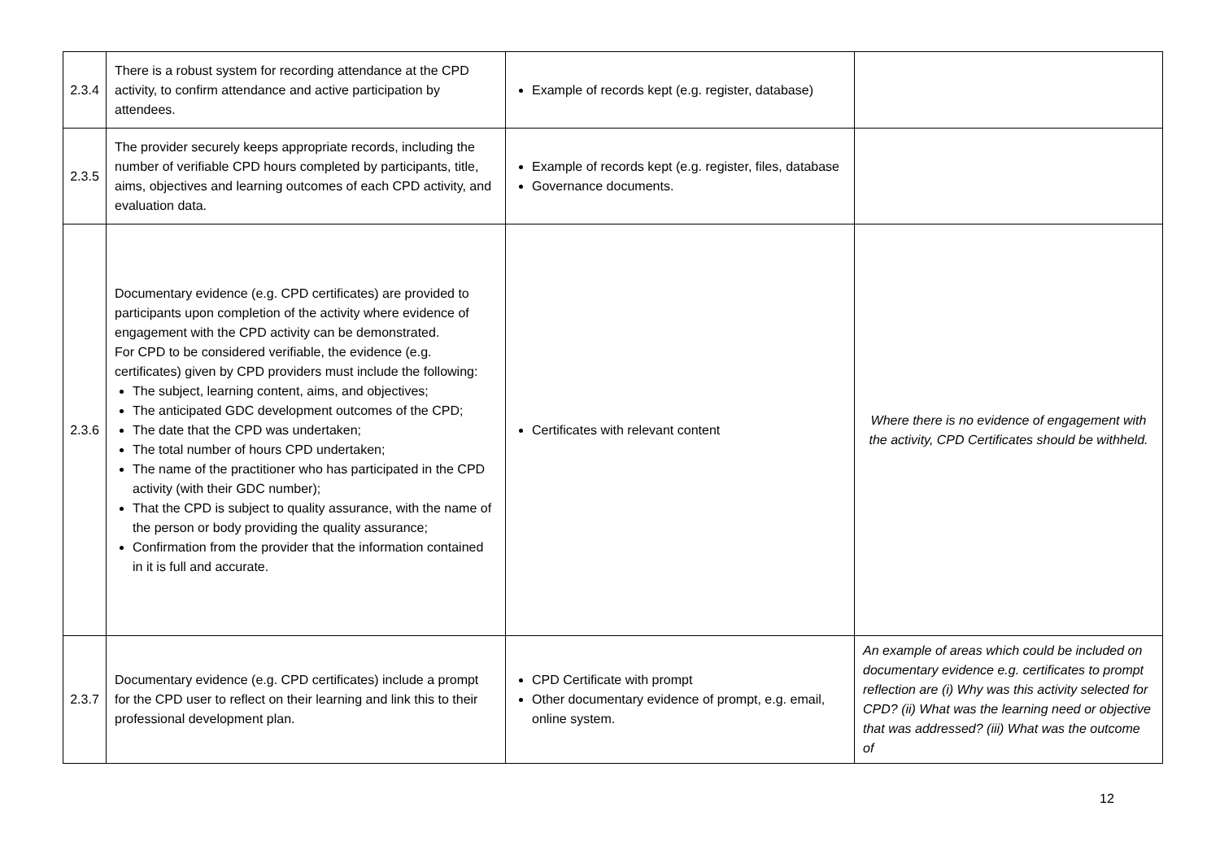| 2.3.4 | There is a robust system for recording attendance at the CPD activity, to confirm attendance and active participation by attendees. | Example of records kept (e.g. register, database) | |
| 2.3.5 | The provider securely keeps appropriate records, including the number of verifiable CPD hours completed by participants, title, aims, objectives and learning outcomes of each CPD activity, and evaluation data. | Example of records kept (e.g. register, files, database Governance documents. | |
| 2.3.6 | Documentary evidence (e.g. CPD certificates) are provided to participants upon completion of the activity where evidence of engagement with the CPD activity can be demonstrated. For CPD to be considered verifiable, the evidence (e.g. certificates) given by CPD providers must include the following: The subject, learning content, aims, and objectives; The anticipated GDC development outcomes of the CPD; The date that the CPD was undertaken; The total number of hours CPD undertaken; The name of the practitioner who has participated in the CPD activity (with their GDC number); That the CPD is subject to quality assurance, with the name of the person or body providing the quality assurance; Confirmation from the provider that the information contained in it is full and accurate. | Certificates with relevant content | Where there is no evidence of engagement with the activity, CPD Certificates should be withheld. |
| 2.3.7 | Documentary evidence (e.g. CPD certificates) include a prompt for the CPD user to reflect on their learning and link this to their professional development plan. | CPD Certificate with prompt Other documentary evidence of prompt, e.g. email, online system. | An example of areas which could be included on documentary evidence e.g. certificates to prompt reflection are (i) Why was this activity selected for CPD? (ii) What was the learning need or objective that was addressed? (iii) What was the outcome of |
12